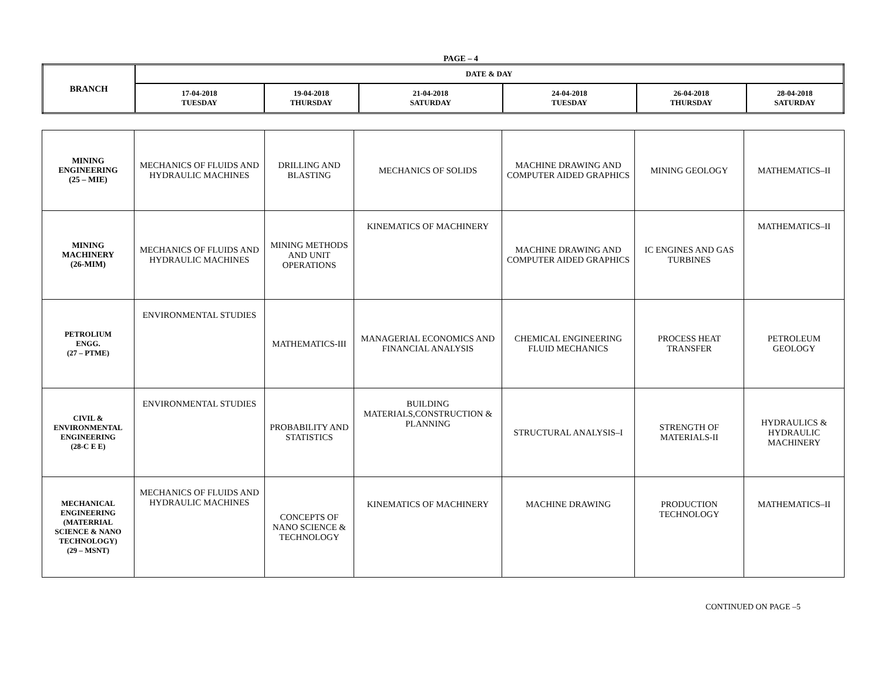PAGE – 4
| BRANCH | DATE & DAY | | | | | |
| --- | --- | --- | --- | --- | --- | --- |
| | 17-04-2018 TUESDAY | 19-04-2018 THURSDAY | 21-04-2018 SATURDAY | 24-04-2018 TUESDAY | 26-04-2018 THURSDAY | 28-04-2018 SATURDAY |
| MINING ENGINEERING (25 – MIE) | MECHANICS OF FLUIDS AND HYDRAULIC MACHINES | DRILLING AND BLASTING | MECHANICS OF SOLIDS | MACHINE DRAWING AND COMPUTER AIDED GRAPHICS | MINING GEOLOGY | MATHEMATICS–II |
| MINING MACHINERY (26-MIM) | MECHANICS OF FLUIDS AND HYDRAULIC MACHINES | MINING METHODS AND UNIT OPERATIONS | KINEMATICS OF MACHINERY | MACHINE DRAWING AND COMPUTER AIDED GRAPHICS | IC ENGINES AND GAS TURBINES | MATHEMATICS–II |
| PETROLIUM ENGG. (27 – PTME) | ENVIRONMENTAL STUDIES | MATHEMATICS-III | MANAGERIAL ECONOMICS AND FINANCIAL ANALYSIS | CHEMICAL ENGINEERING FLUID MECHANICS | PROCESS HEAT TRANSFER | PETROLEUM GEOLOGY |
| CIVIL & ENVIRONMENTAL ENGINEERING (28-C E E) | ENVIRONMENTAL STUDIES | PROBABILITY AND STATISTICS | BUILDING MATERIALS,CONSTRUCTION & PLANNING | STRUCTURAL ANALYSIS–I | STRENGTH OF MATERIALS-II | HYDRAULICS & HYDRAULIC MACHINERY |
| MECHANICAL ENGINEERING (MATERRIAL SCIENCE & NANO TECHNOLOGY) (29 – MSNT) | MECHANICS OF FLUIDS AND HYDRAULIC MACHINES | CONCEPTS OF NANO SCIENCE & TECHNOLOGY | KINEMATICS OF MACHINERY | MACHINE DRAWING | PRODUCTION TECHNOLOGY | MATHEMATICS–II |
CONTINUED ON PAGE –5